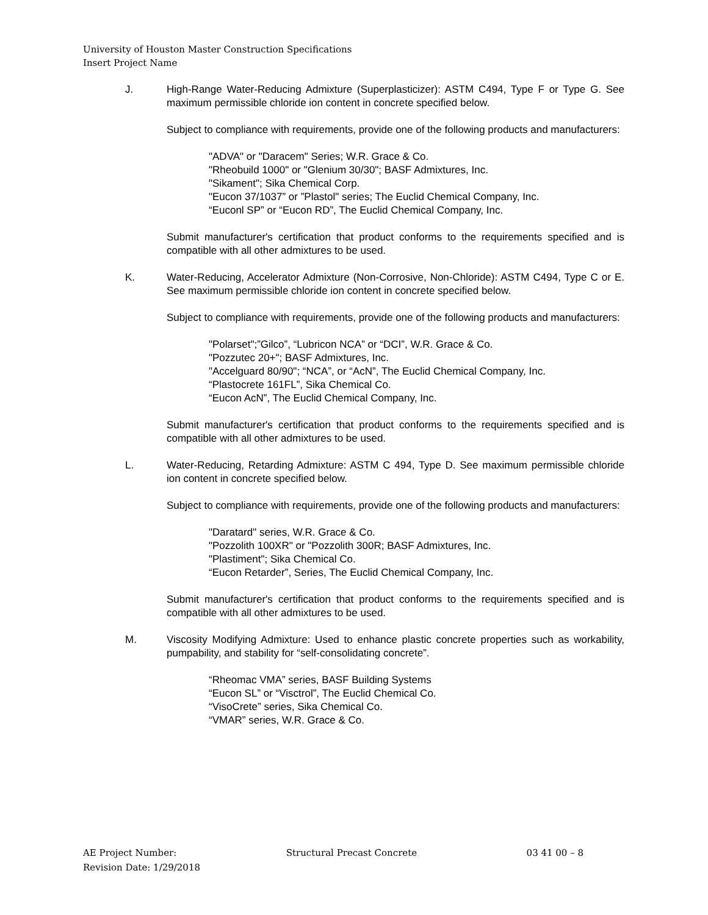University of Houston Master Construction Specifications
Insert Project Name
J. High-Range Water-Reducing Admixture (Superplasticizer): ASTM C494, Type F or Type G. See maximum permissible chloride ion content in concrete specified below.
Subject to compliance with requirements, provide one of the following products and manufacturers:
"ADVA" or "Daracem" Series; W.R. Grace & Co.
"Rheobuild 1000" or "Glenium 30/30"; BASF Admixtures, Inc.
"Sikament"; Sika Chemical Corp.
"Eucon 37/1037” or ”Plastol" series; The Euclid Chemical Company, Inc.
“Euconl SP” or “Eucon RD”, The Euclid Chemical Company, Inc.
Submit manufacturer's certification that product conforms to the requirements specified and is compatible with all other admixtures to be used.
K. Water-Reducing, Accelerator Admixture (Non-Corrosive, Non-Chloride): ASTM C494, Type C or E. See maximum permissible chloride ion content in concrete specified below.
Subject to compliance with requirements, provide one of the following products and manufacturers:
"Polarset";”Gilco”, “Lubricon NCA” or “DCI”, W.R. Grace & Co.
"Pozzutec 20+"; BASF Admixtures, Inc.
"Accelguard 80/90"; “NCA”, or “AcN”, The Euclid Chemical Company, Inc.
“Plastocrete 161FL”, Sika Chemical Co.
“Eucon AcN”, The Euclid Chemical Company, Inc.
Submit manufacturer's certification that product conforms to the requirements specified and is compatible with all other admixtures to be used.
L. Water-Reducing, Retarding Admixture: ASTM C 494, Type D. See maximum permissible chloride ion content in concrete specified below.
Subject to compliance with requirements, provide one of the following products and manufacturers:
"Daratard" series, W.R. Grace & Co.
"Pozzolith 100XR" or "Pozzolith 300R; BASF Admixtures, Inc.
"Plastiment"; Sika Chemical Co.
“Eucon Retarder”, Series, The Euclid Chemical Company, Inc.
Submit manufacturer's certification that product conforms to the requirements specified and is compatible with all other admixtures to be used.
M. Viscosity Modifying Admixture: Used to enhance plastic concrete properties such as workability, pumpability, and stability for “self-consolidating concrete”.
“Rheomac VMA” series, BASF Building Systems
“Eucon SL” or “Visctrol”, The Euclid Chemical Co.
“VisoCrete” series, Sika Chemical Co.
“VMAR” series, W.R. Grace & Co.
AE Project Number: Structural Precast Concrete 03 41 00 – 8
Revision Date: 1/29/2018